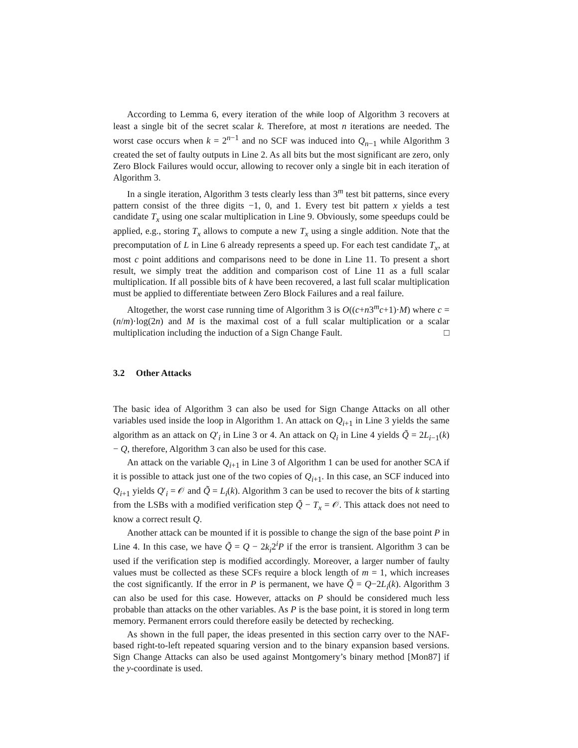According to Lemma 6, every iteration of the while loop of Algorithm 3 recovers at least a single bit of the secret scalar k. Therefore, at most n iterations are needed. The worst case occurs when k = 2<sup>n−1</sup> and no SCF was induced into Q<sub>n−1</sub> while Algorithm 3 created the set of faulty outputs in Line 2. As all bits but the most significant are zero, only Zero Block Failures would occur, allowing to recover only a single bit in each iteration of Algorithm 3.
In a single iteration, Algorithm 3 tests clearly less than 3<sup>m</sup> test bit patterns, since every pattern consist of the three digits −1, 0, and 1. Every test bit pattern x yields a test candidate T<sub>x</sub> using one scalar multiplication in Line 9. Obviously, some speedups could be applied, e.g., storing T<sub>x</sub> allows to compute a new T<sub>x</sub> using a single addition. Note that the precomputation of L in Line 6 already represents a speed up. For each test candidate T<sub>x</sub>, at most c point additions and comparisons need to be done in Line 11. To present a short result, we simply treat the addition and comparison cost of Line 11 as a full scalar multiplication. If all possible bits of k have been recovered, a last full scalar multiplication must be applied to differentiate between Zero Block Failures and a real failure.
Altogether, the worst case running time of Algorithm 3 is O((c+n3<sup>m</sup>c+1)·M) where c = (n/m)·log(2n) and M is the maximal cost of a full scalar multiplication or a scalar multiplication including the induction of a Sign Change Fault. □
3.2 Other Attacks
The basic idea of Algorithm 3 can also be used for Sign Change Attacks on all other variables used inside the loop in Algorithm 1. An attack on Q<sub>i+1</sub> in Line 3 yields the same algorithm as an attack on Q′<sub>i</sub> in Line 3 or 4. An attack on Q<sub>i</sub> in Line 4 yields Q̃ = 2L<sub>i−1</sub>(k) − Q, therefore, Algorithm 3 can also be used for this case.
An attack on the variable Q<sub>i+1</sub> in Line 3 of Algorithm 1 can be used for another SCA if it is possible to attack just one of the two copies of Q<sub>i+1</sub>. In this case, an SCF induced into Q<sub>i+1</sub> yields Q′<sub>i</sub> = 𝒪 and Q̃ = L<sub>i</sub>(k). Algorithm 3 can be used to recover the bits of k starting from the LSBs with a modified verification step Q̃ − T<sub>x</sub> = 𝒪. This attack does not need to know a correct result Q.
Another attack can be mounted if it is possible to change the sign of the base point P in Line 4. In this case, we have Q̃ = Q − 2k<sub>i</sub>2<sup>i</sup>P if the error is transient. Algorithm 3 can be used if the verification step is modified accordingly. Moreover, a larger number of faulty values must be collected as these SCFs require a block length of m = 1, which increases the cost significantly. If the error in P is permanent, we have Q̃ = Q−2L<sub>i</sub>(k). Algorithm 3 can also be used for this case. However, attacks on P should be considered much less probable than attacks on the other variables. As P is the base point, it is stored in long term memory. Permanent errors could therefore easily be detected by rechecking.
As shown in the full paper, the ideas presented in this section carry over to the NAF-based right-to-left repeated squaring version and to the binary expansion based versions. Sign Change Attacks can also be used against Montgomery’s binary method [Mon87] if the y-coordinate is used.